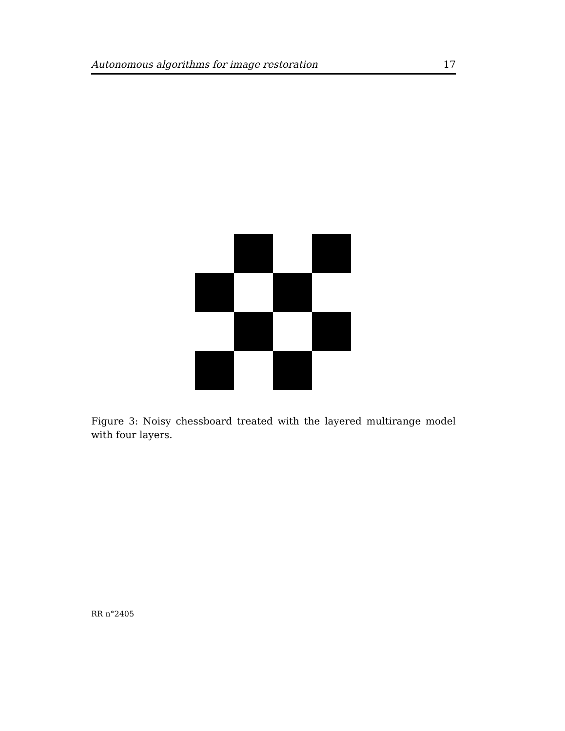Autonomous algorithms for image restoration 17
Figure 3: Noisy chessboard treated with the layered multirange model with four layers.
RR n°2405